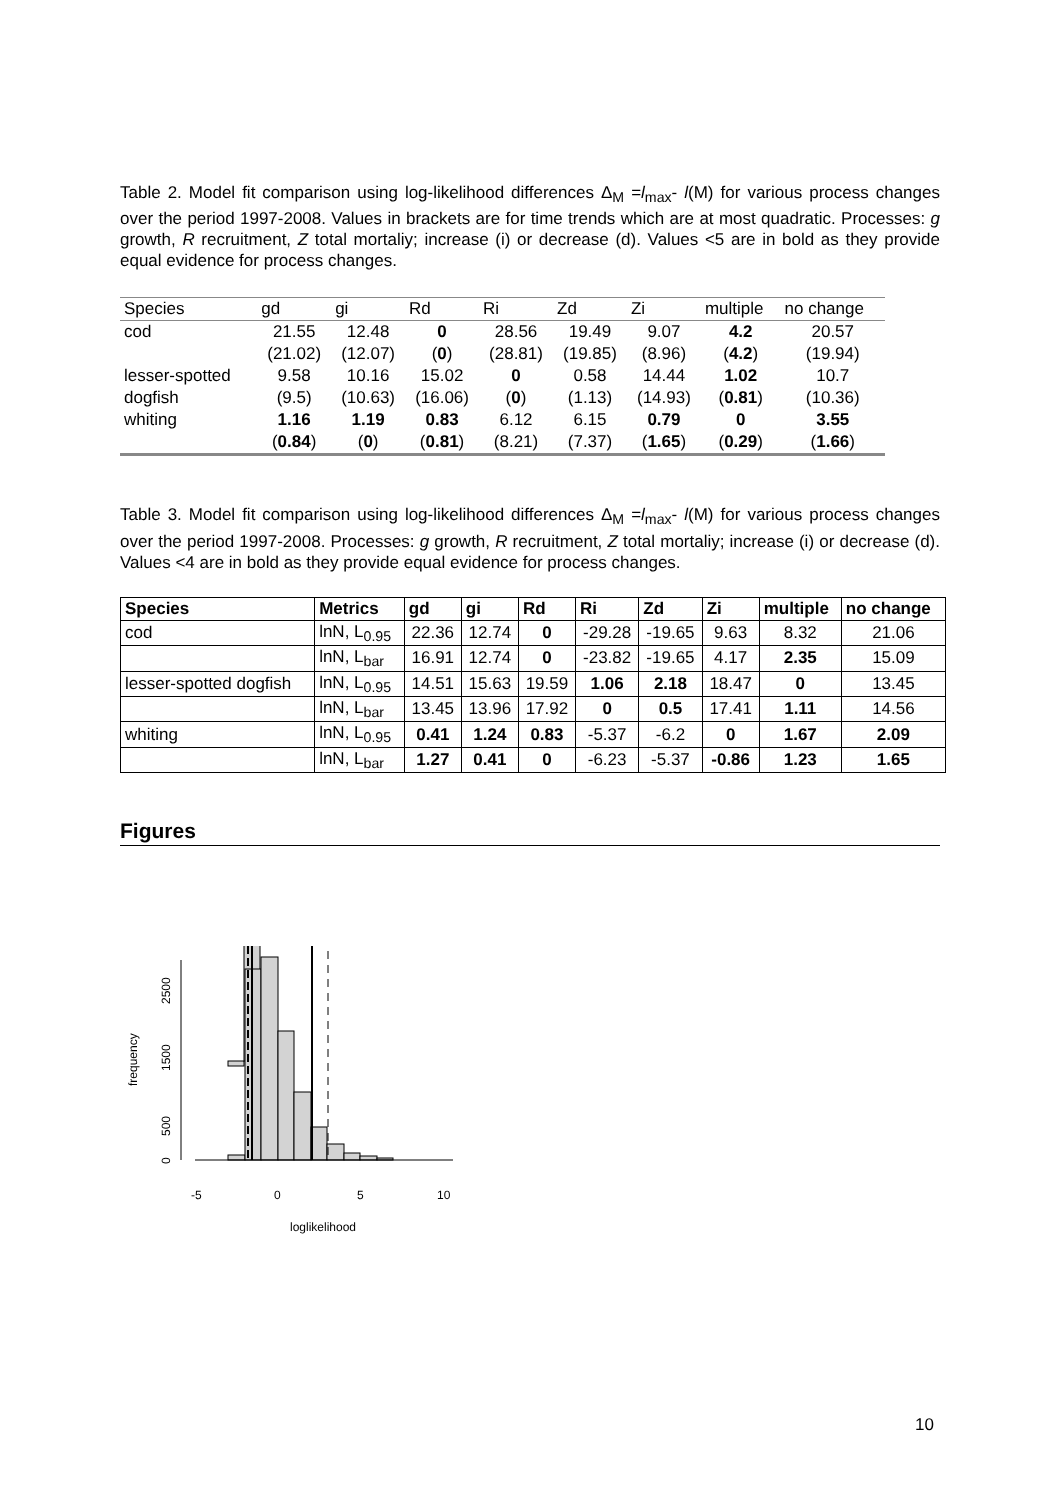Table 2. Model fit comparison using log-likelihood differences Δ<sub>M</sub> =l<sub>max</sub>- l(M) for various process changes over the period 1997-2008. Values in brackets are for time trends which are at most quadratic. Processes: g growth, R recruitment, Z total mortaliy; increase (i) or decrease (d). Values <5 are in bold as they provide equal evidence for process changes.
| Species | gd | gi | Rd | Ri | Zd | Zi | multiple | no change |
| --- | --- | --- | --- | --- | --- | --- | --- | --- |
| cod | 21.55 | 12.48 | 0 | 28.56 | 19.49 | 9.07 | 4.2 | 20.57 |
| | (21.02) | (12.07) | ( 0 ) | (28.81) | (19.85) | (8.96) | ( 4.2 ) | (19.94) |
| lesser-spotted | 9.58 | 10.16 | 15.02 | 0 | 0.58 | 14.44 | 1.02 | 10.7 |
| dogfish | (9.5) | (10.63) | (16.06) | ( 0 ) | (1.13) | (14.93) | ( 0.81 ) | (10.36) |
| whiting | 1.16 | 1.19 | 0.83 | 6.12 | 6.15 | 0.79 | 0 | 3.55 |
| | ( 0.84 ) | ( 0 ) | ( 0.81 ) | (8.21) | (7.37) | ( 1.65 ) | ( 0.29 ) | ( 1.66 ) |
Table 3. Model fit comparison using log-likelihood differences Δ<sub>M</sub> =l<sub>max</sub>- l(M) for various process changes over the period 1997-2008. Processes: g growth, R recruitment, Z total mortaliy; increase (i) or decrease (d). Values <4 are in bold as they provide equal evidence for process changes.
| Species | Metrics | gd | gi | Rd | Ri | Zd | Zi | multiple | no change |
| --- | --- | --- | --- | --- | --- | --- | --- | --- | --- |
| cod | lnN, L<sub>0.95</sub> | 22.36 | 12.74 | 0 | -29.28 | -19.65 | 9.63 | 8.32 | 21.06 |
| | lnN, L<sub>bar</sub> | 16.91 | 12.74 | 0 | -23.82 | -19.65 | 4.17 | 2.35 | 15.09 |
| lesser-spotted dogfish | lnN, L<sub>0.95</sub> | 14.51 | 15.63 | 19.59 | 1.06 | 2.18 | 18.47 | 0 | 13.45 |
| | lnN, L<sub>bar</sub> | 13.45 | 13.96 | 17.92 | 0 | 0.5 | 17.41 | 1.11 | 14.56 |
| whiting | lnN, L<sub>0.95</sub> | 0.41 | 1.24 | 0.83 | -5.37 | -6.2 | 0 | 1.67 | 2.09 |
| | lnN, L<sub>bar</sub> | 1.27 | 0.41 | 0 | -6.23 | -5.37 | -0.86 | 1.23 | 1.65 |
Figures
-5
0
5
10
loglikelihood
0
500
1500
2500
frequency
10